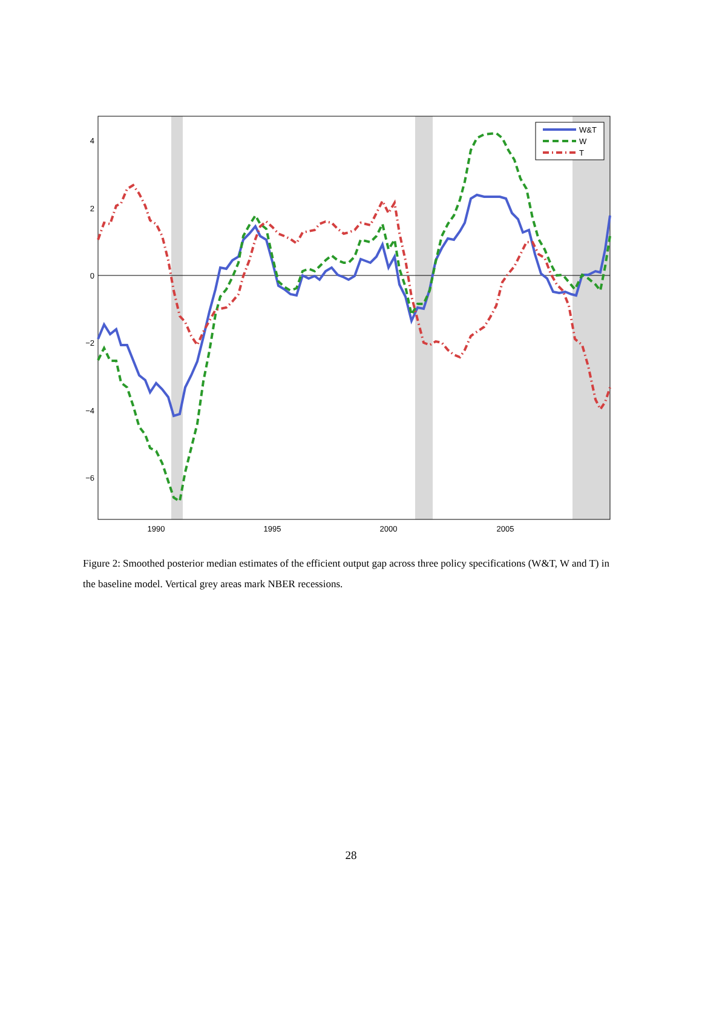4
2
0
−2
−4
−6
1990
1995
2000
2005
W&T
W
T
Figure 2: Smoothed posterior median estimates of the efficient output gap across three policy specifications (W&T, W and T) in the baseline model. Vertical grey areas mark NBER recessions.
28